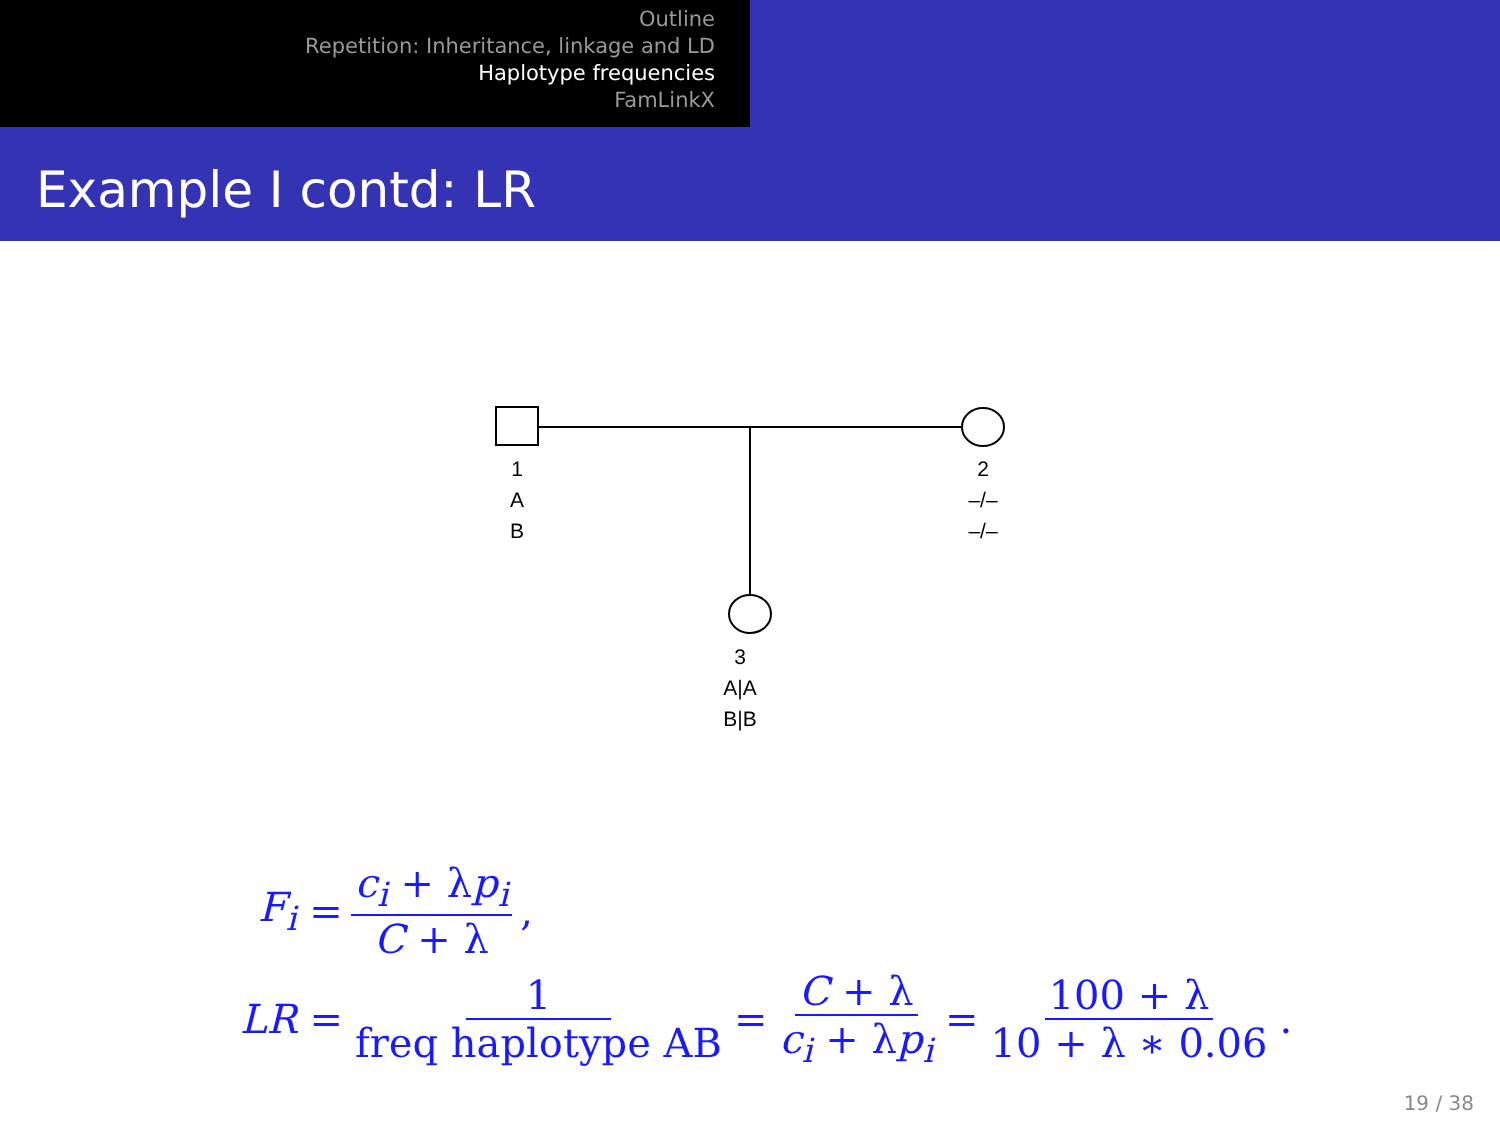Outline
Repetition: Inheritance, linkage and LD
Haplotype frequencies
FamLinkX
Example I contd: LR
1
A
B
2
–/–
–/–
3
A|A
B|B
F<sub>i</sub> = c<sub>i</sub> + λp<sub>i</sub> C + λ,
LR = 1 freq haplotype AB = C + λ c<sub>i</sub> + λp<sub>i</sub> = 100 + λ 10 + λ ∗ 0.06.
19 / 38